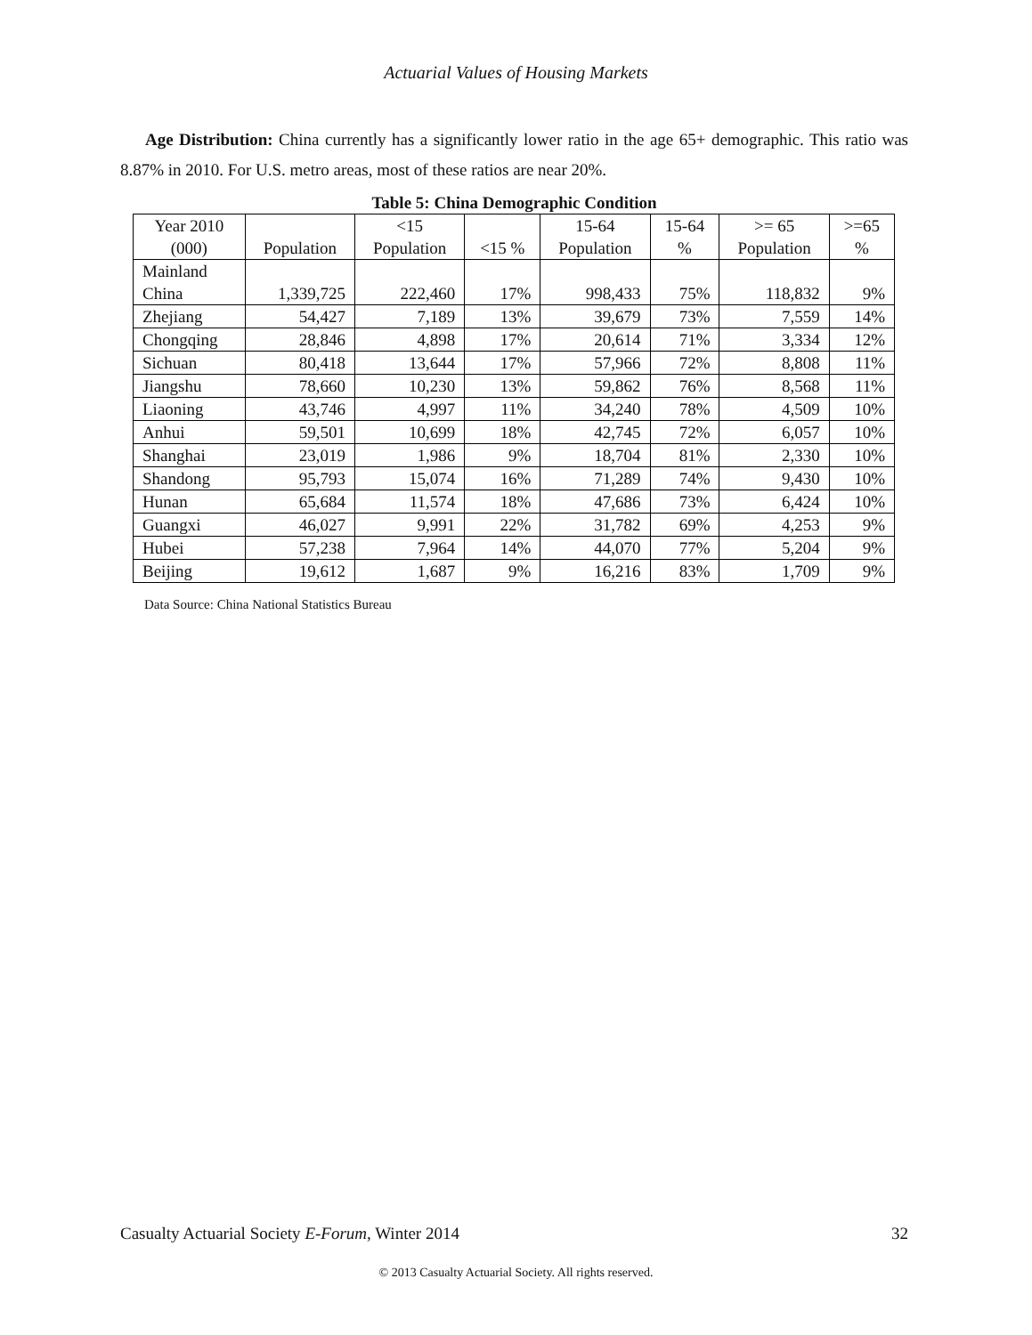Actuarial Values of Housing Markets
Age Distribution: China currently has a significantly lower ratio in the age 65+ demographic. This ratio was 8.87% in 2010. For U.S. metro areas, most of these ratios are near 20%.
Table 5: China Demographic Condition
| Year 2010 (000) | Population | <15 Population | <15 % | 15-64 Population | 15-64 % | >= 65 Population | >=65 % |
| --- | --- | --- | --- | --- | --- | --- | --- |
| Mainland China | 1,339,725 | 222,460 | 17% | 998,433 | 75% | 118,832 | 9% |
| Zhejiang | 54,427 | 7,189 | 13% | 39,679 | 73% | 7,559 | 14% |
| Chongqing | 28,846 | 4,898 | 17% | 20,614 | 71% | 3,334 | 12% |
| Sichuan | 80,418 | 13,644 | 17% | 57,966 | 72% | 8,808 | 11% |
| Jiangshu | 78,660 | 10,230 | 13% | 59,862 | 76% | 8,568 | 11% |
| Liaoning | 43,746 | 4,997 | 11% | 34,240 | 78% | 4,509 | 10% |
| Anhui | 59,501 | 10,699 | 18% | 42,745 | 72% | 6,057 | 10% |
| Shanghai | 23,019 | 1,986 | 9% | 18,704 | 81% | 2,330 | 10% |
| Shandong | 95,793 | 15,074 | 16% | 71,289 | 74% | 9,430 | 10% |
| Hunan | 65,684 | 11,574 | 18% | 47,686 | 73% | 6,424 | 10% |
| Guangxi | 46,027 | 9,991 | 22% | 31,782 | 69% | 4,253 | 9% |
| Hubei | 57,238 | 7,964 | 14% | 44,070 | 77% | 5,204 | 9% |
| Beijing | 19,612 | 1,687 | 9% | 16,216 | 83% | 1,709 | 9% |
Data Source: China National Statistics Bureau
Casualty Actuarial Society E-Forum, Winter 2014 32
© 2013 Casualty Actuarial Society. All rights reserved.